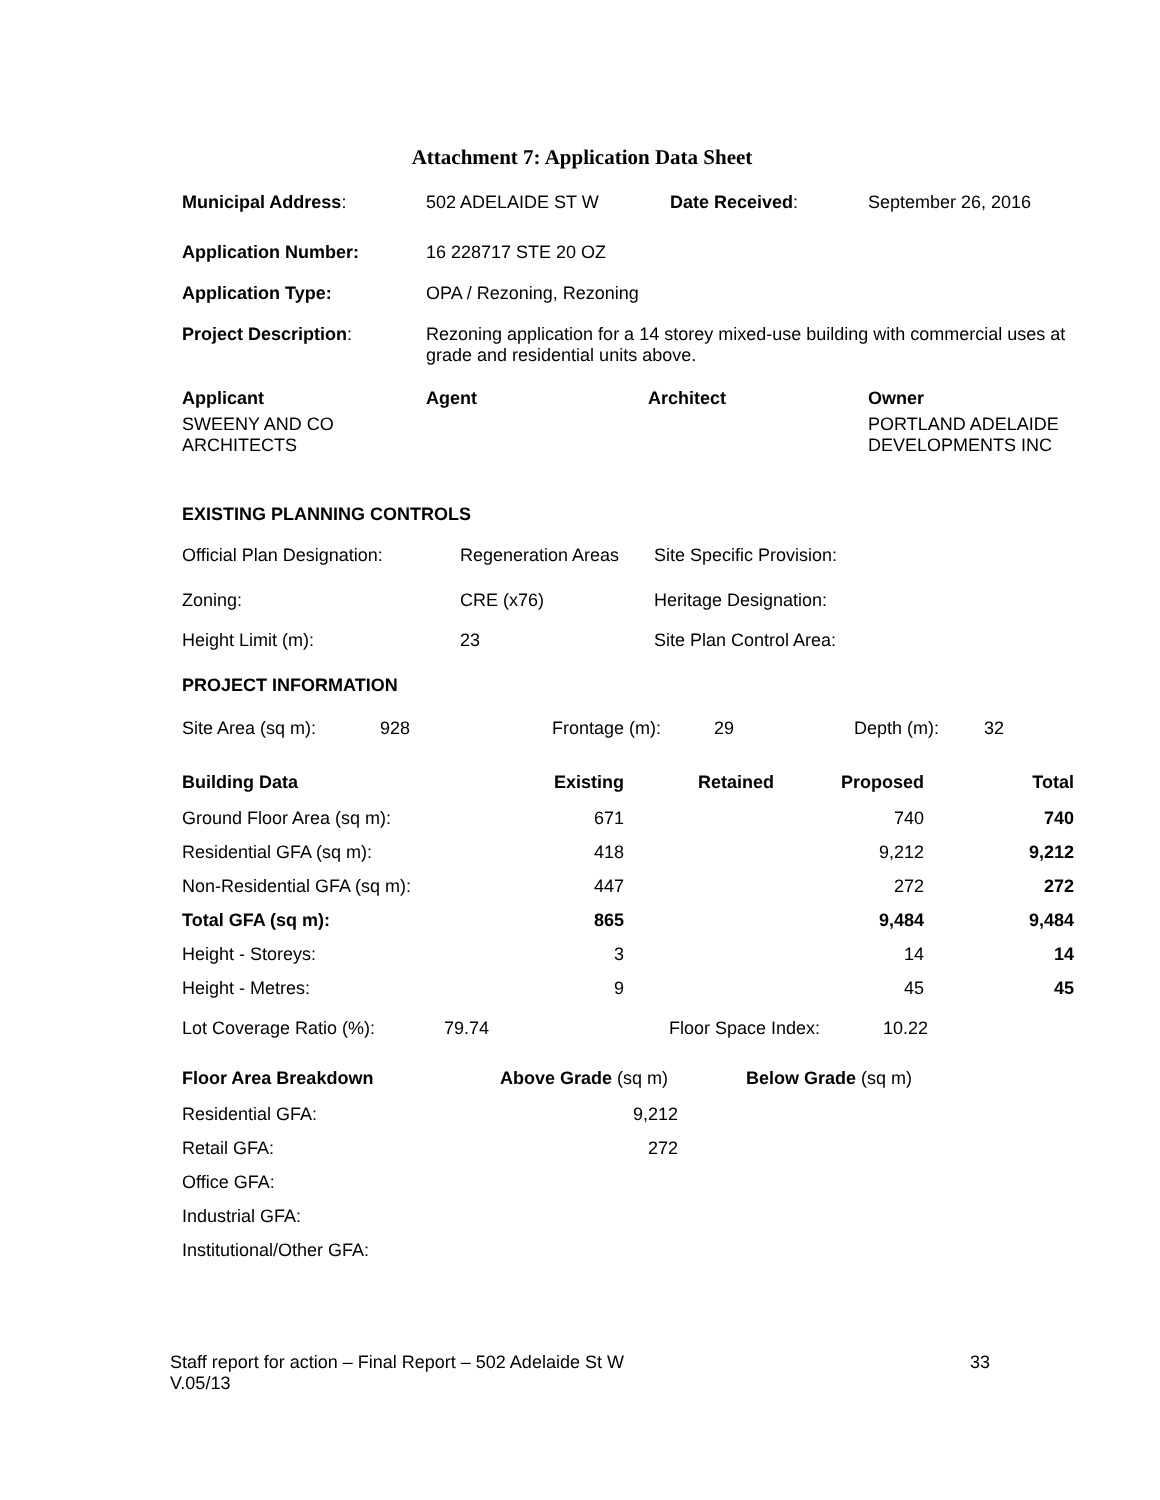Attachment 7: Application Data Sheet
| Municipal Address : | 502 ADELAIDE ST W | Date Received : | September 26, 2016 |
| Application Number: | 16 228717 STE 20 OZ | | |
| Application Type: | OPA / Rezoning, Rezoning | | |
| Project Description : | Rezoning application for a 14 storey mixed-use building with commercial uses at grade and residential units above. | | |
| Applicant | Agent | Architect | Owner |
| SWEENY AND CO ARCHITECTS | | | PORTLAND ADELAIDE DEVELOPMENTS INC |
EXISTING PLANNING CONTROLS
| Official Plan Designation: | Regeneration Areas | Site Specific Provision: |
| Zoning: | CRE (x76) | Heritage Designation: |
| Height Limit (m): | 23 | Site Plan Control Area: |
PROJECT INFORMATION
| Site Area (sq m): | 928 | Frontage (m): | 29 | Depth (m): | 32 |
| Building Data | Existing | Retained | Proposed | Total |
| --- | --- | --- | --- | --- |
| Ground Floor Area (sq m): | 671 | | 740 | 740 |
| Residential GFA (sq m): | 418 | | 9,212 | 9,212 |
| Non-Residential GFA (sq m): | 447 | | 272 | 272 |
| Total GFA (sq m): | 865 | | 9,484 | 9,484 |
| Height - Storeys: | 3 | | 14 | 14 |
| Height - Metres: | 9 | | 45 | 45 |
| Lot Coverage Ratio (%): | 79.74 | Floor Space Index: | 10.22 |
| Floor Area Breakdown | Above Grade (sq m) | Below Grade (sq m) |
| Residential GFA: | 9,212 | |
| Retail GFA: | 272 | |
| Office GFA: | | |
| Industrial GFA: | | |
| Institutional/Other GFA: | | |
Staff report for action – Final Report – 502 Adelaide St W 33
V.05/13